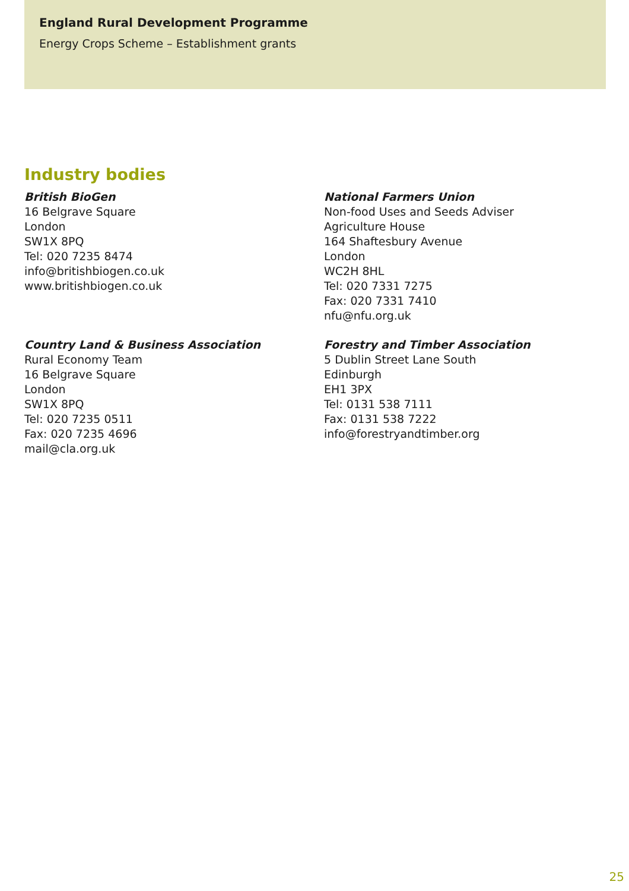England Rural Development Programme
Energy Crops Scheme – Establishment grants
Industry bodies
British BioGen
16 Belgrave Square
London
SW1X 8PQ
Tel: 020 7235 8474
info@britishbiogen.co.uk
www.britishbiogen.co.uk
National Farmers Union
Non-food Uses and Seeds Adviser
Agriculture House
164 Shaftesbury Avenue
London
WC2H 8HL
Tel: 020 7331 7275
Fax: 020 7331 7410
nfu@nfu.org.uk
Country Land & Business Association
Rural Economy Team
16 Belgrave Square
London
SW1X 8PQ
Tel: 020 7235 0511
Fax: 020 7235 4696
mail@cla.org.uk
Forestry and Timber Association
5 Dublin Street Lane South
Edinburgh
EH1 3PX
Tel: 0131 538 7111
Fax: 0131 538 7222
info@forestryandtimber.org
25